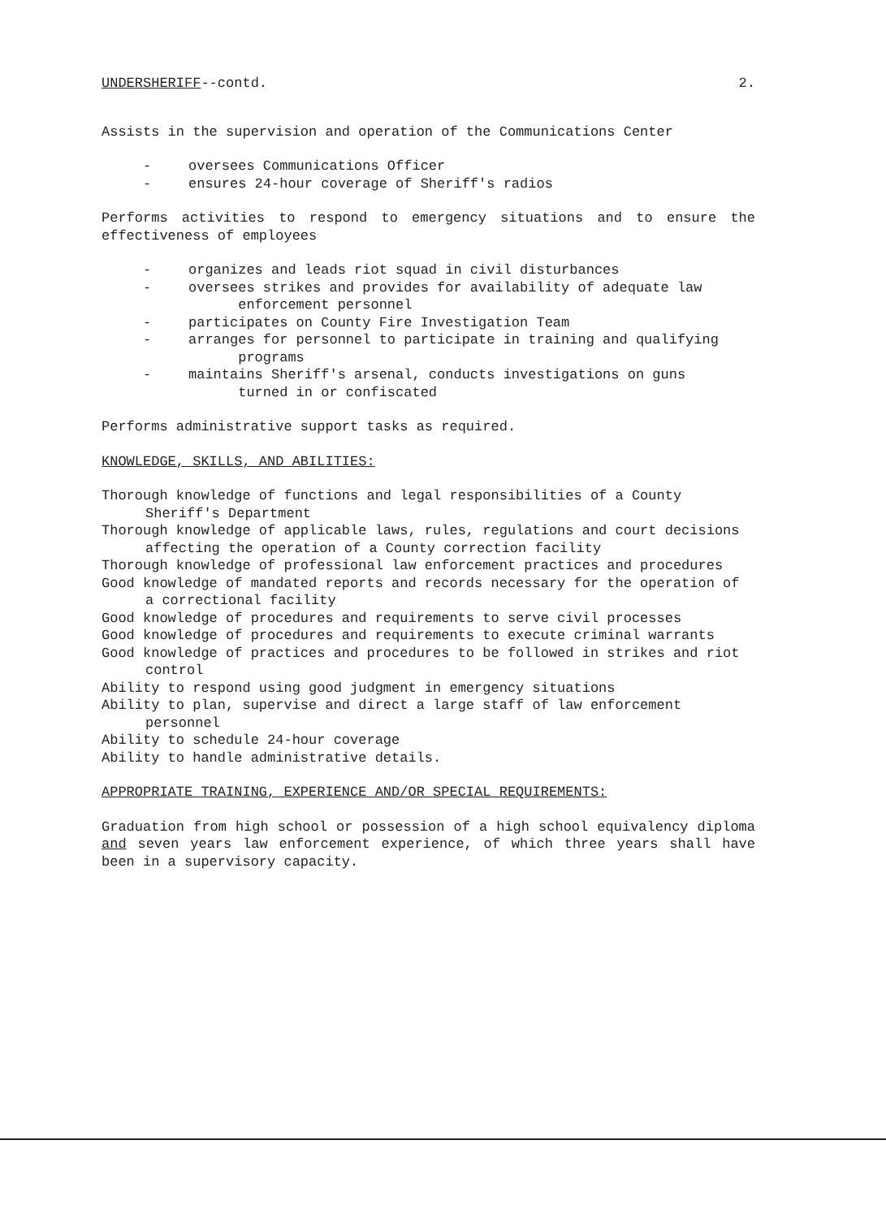UNDERSHERIFF--contd. 2.
Assists in the supervision and operation of the Communications Center
- oversees Communications Officer
- ensures 24-hour coverage of Sheriff's radios
Performs activities to respond to emergency situations and to ensure the effectiveness of employees
- organizes and leads riot squad in civil disturbances
- oversees strikes and provides for availability of adequate law
enforcement personnel
- participates on County Fire Investigation Team
- arranges for personnel to participate in training and qualifying
programs
- maintains Sheriff's arsenal, conducts investigations on guns
turned in or confiscated
Performs administrative support tasks as required.
KNOWLEDGE, SKILLS, AND ABILITIES:
Thorough knowledge of functions and legal responsibilities of a County Sheriff's Department
Thorough knowledge of applicable laws, rules, regulations and court decisions affecting the operation of a County correction facility
Thorough knowledge of professional law enforcement practices and procedures
Good knowledge of mandated reports and records necessary for the operation of a correctional facility
Good knowledge of procedures and requirements to serve civil processes
Good knowledge of procedures and requirements to execute criminal warrants
Good knowledge of practices and procedures to be followed in strikes and riot control
Ability to respond using good judgment in emergency situations
Ability to plan, supervise and direct a large staff of law enforcement personnel
Ability to schedule 24-hour coverage
Ability to handle administrative details.
APPROPRIATE TRAINING, EXPERIENCE AND/OR SPECIAL REQUIREMENTS:
Graduation from high school or possession of a high school equivalency diploma and seven years law enforcement experience, of which three years shall have been in a supervisory capacity.